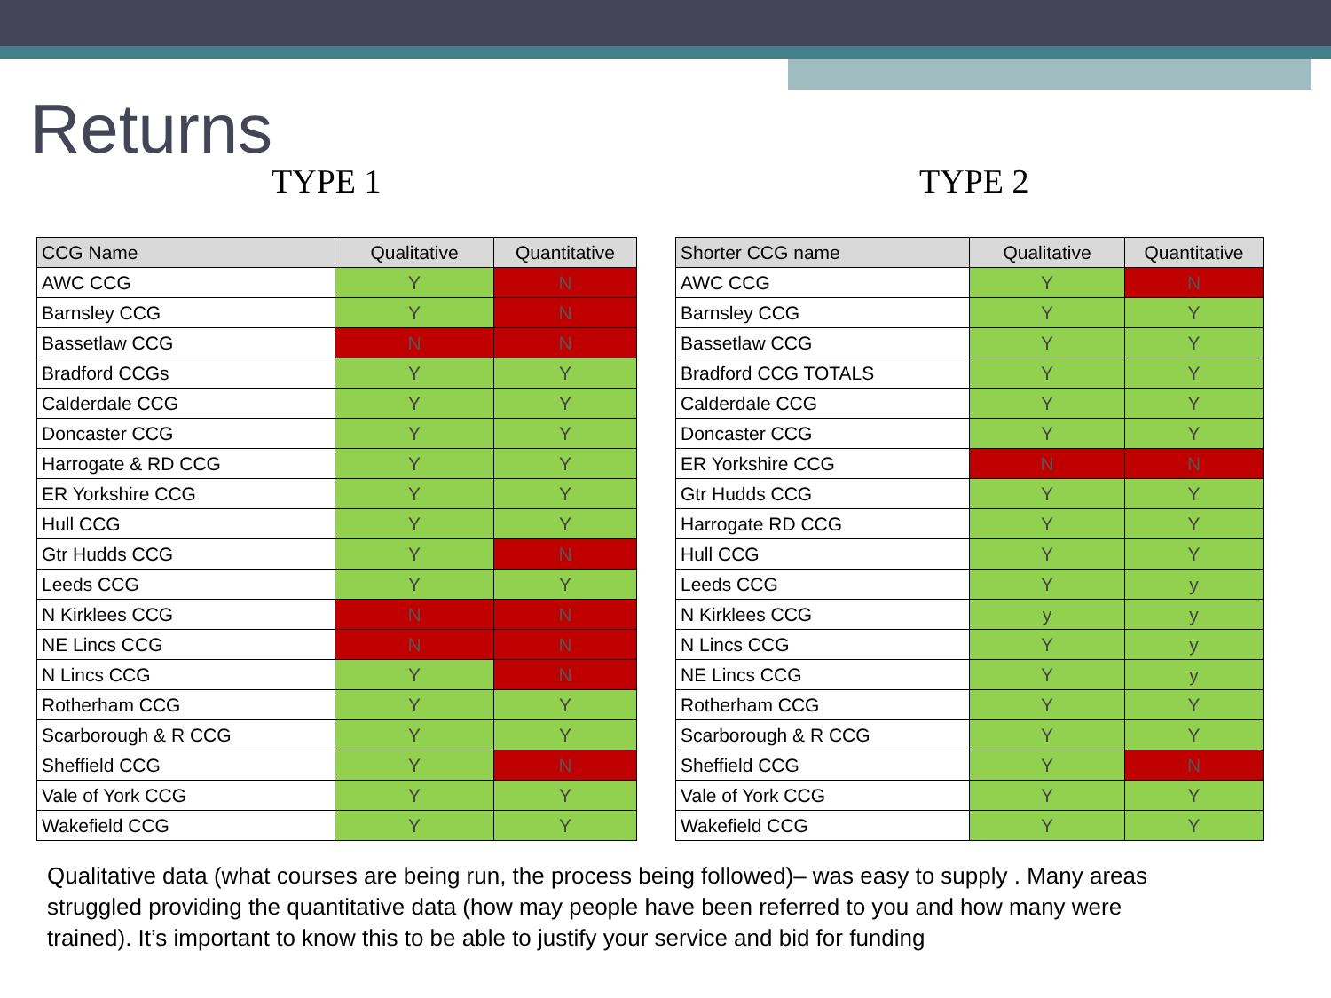Returns
TYPE 1 TYPE 2
| CCG Name | Qualitative | Quantitative |
| --- | --- | --- |
| AWC CCG | Y | N |
| Barnsley CCG | Y | N |
| Bassetlaw CCG | N | N |
| Bradford CCGs | Y | Y |
| Calderdale CCG | Y | Y |
| Doncaster CCG | Y | Y |
| Harrogate & RD CCG | Y | Y |
| ER Yorkshire CCG | Y | Y |
| Hull CCG | Y | Y |
| Gtr Hudds CCG | Y | N |
| Leeds CCG | Y | Y |
| N Kirklees CCG | N | N |
| NE Lincs CCG | N | N |
| N Lincs CCG | Y | N |
| Rotherham CCG | Y | Y |
| Scarborough & R CCG | Y | Y |
| Sheffield CCG | Y | N |
| Vale of York CCG | Y | Y |
| Wakefield CCG | Y | Y |
| Shorter CCG name | Qualitative | Quantitative |
| --- | --- | --- |
| AWC CCG | Y | N |
| Barnsley CCG | Y | Y |
| Bassetlaw CCG | Y | Y |
| Bradford CCG TOTALS | Y | Y |
| Calderdale CCG | Y | Y |
| Doncaster CCG | Y | Y |
| ER Yorkshire CCG | N | N |
| Gtr Hudds CCG | Y | Y |
| Harrogate RD CCG | Y | Y |
| Hull CCG | Y | Y |
| Leeds CCG | Y | y |
| N Kirklees CCG | y | y |
| N Lincs CCG | Y | y |
| NE Lincs CCG | Y | y |
| Rotherham CCG | Y | Y |
| Scarborough & R CCG | Y | Y |
| Sheffield CCG | Y | N |
| Vale of York CCG | Y | Y |
| Wakefield CCG | Y | Y |
Qualitative data (what courses are being run, the process being followed)– was easy to supply . Many areas struggled providing the quantitative data (how may people have been referred to you and how many were trained). It’s important to know this to be able to justify your service and bid for funding